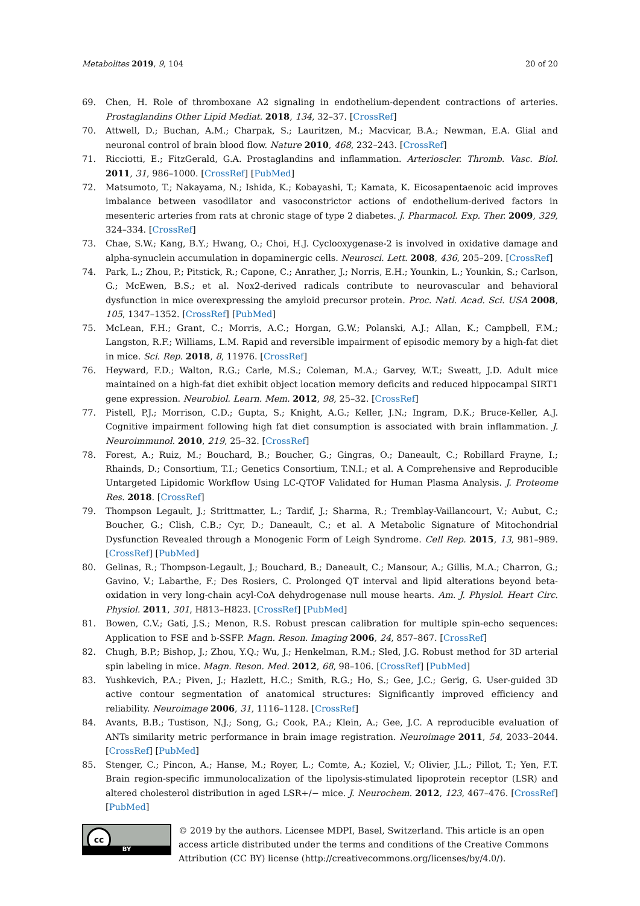Metabolites 2019, 9, 104 20 of 20
69. Chen, H. Role of thromboxane A2 signaling in endothelium-dependent contractions of arteries. Prostaglandins Other Lipid Mediat. 2018, 134, 32–37. [CrossRef]
70. Attwell, D.; Buchan, A.M.; Charpak, S.; Lauritzen, M.; Macvicar, B.A.; Newman, E.A. Glial and neuronal control of brain blood flow. Nature 2010, 468, 232–243. [CrossRef]
71. Ricciotti, E.; FitzGerald, G.A. Prostaglandins and inflammation. Arterioscler. Thromb. Vasc. Biol. 2011, 31, 986–1000. [CrossRef] [PubMed]
72. Matsumoto, T.; Nakayama, N.; Ishida, K.; Kobayashi, T.; Kamata, K. Eicosapentaenoic acid improves imbalance between vasodilator and vasoconstrictor actions of endothelium-derived factors in mesenteric arteries from rats at chronic stage of type 2 diabetes. J. Pharmacol. Exp. Ther. 2009, 329, 324–334. [CrossRef]
73. Chae, S.W.; Kang, B.Y.; Hwang, O.; Choi, H.J. Cyclooxygenase-2 is involved in oxidative damage and alpha-synuclein accumulation in dopaminergic cells. Neurosci. Lett. 2008, 436, 205–209. [CrossRef]
74. Park, L.; Zhou, P.; Pitstick, R.; Capone, C.; Anrather, J.; Norris, E.H.; Younkin, L.; Younkin, S.; Carlson, G.; McEwen, B.S.; et al. Nox2-derived radicals contribute to neurovascular and behavioral dysfunction in mice overexpressing the amyloid precursor protein. Proc. Natl. Acad. Sci. USA 2008, 105, 1347–1352. [CrossRef] [PubMed]
75. McLean, F.H.; Grant, C.; Morris, A.C.; Horgan, G.W.; Polanski, A.J.; Allan, K.; Campbell, F.M.; Langston, R.F.; Williams, L.M. Rapid and reversible impairment of episodic memory by a high-fat diet in mice. Sci. Rep. 2018, 8, 11976. [CrossRef]
76. Heyward, F.D.; Walton, R.G.; Carle, M.S.; Coleman, M.A.; Garvey, W.T.; Sweatt, J.D. Adult mice maintained on a high-fat diet exhibit object location memory deficits and reduced hippocampal SIRT1 gene expression. Neurobiol. Learn. Mem. 2012, 98, 25–32. [CrossRef]
77. Pistell, P.J.; Morrison, C.D.; Gupta, S.; Knight, A.G.; Keller, J.N.; Ingram, D.K.; Bruce-Keller, A.J. Cognitive impairment following high fat diet consumption is associated with brain inflammation. J. Neuroimmunol. 2010, 219, 25–32. [CrossRef]
78. Forest, A.; Ruiz, M.; Bouchard, B.; Boucher, G.; Gingras, O.; Daneault, C.; Robillard Frayne, I.; Rhainds, D.; Consortium, T.I.; Genetics Consortium, T.N.I.; et al. A Comprehensive and Reproducible Untargeted Lipidomic Workflow Using LC-QTOF Validated for Human Plasma Analysis. J. Proteome Res. 2018. [CrossRef]
79. Thompson Legault, J.; Strittmatter, L.; Tardif, J.; Sharma, R.; Tremblay-Vaillancourt, V.; Aubut, C.; Boucher, G.; Clish, C.B.; Cyr, D.; Daneault, C.; et al. A Metabolic Signature of Mitochondrial Dysfunction Revealed through a Monogenic Form of Leigh Syndrome. Cell Rep. 2015, 13, 981–989. [CrossRef] [PubMed]
80. Gelinas, R.; Thompson-Legault, J.; Bouchard, B.; Daneault, C.; Mansour, A.; Gillis, M.A.; Charron, G.; Gavino, V.; Labarthe, F.; Des Rosiers, C. Prolonged QT interval and lipid alterations beyond beta-oxidation in very long-chain acyl-CoA dehydrogenase null mouse hearts. Am. J. Physiol. Heart Circ. Physiol. 2011, 301, H813–H823. [CrossRef] [PubMed]
81. Bowen, C.V.; Gati, J.S.; Menon, R.S. Robust prescan calibration for multiple spin-echo sequences: Application to FSE and b-SSFP. Magn. Reson. Imaging 2006, 24, 857–867. [CrossRef]
82. Chugh, B.P.; Bishop, J.; Zhou, Y.Q.; Wu, J.; Henkelman, R.M.; Sled, J.G. Robust method for 3D arterial spin labeling in mice. Magn. Reson. Med. 2012, 68, 98–106. [CrossRef] [PubMed]
83. Yushkevich, P.A.; Piven, J.; Hazlett, H.C.; Smith, R.G.; Ho, S.; Gee, J.C.; Gerig, G. User-guided 3D active contour segmentation of anatomical structures: Significantly improved efficiency and reliability. Neuroimage 2006, 31, 1116–1128. [CrossRef]
84. Avants, B.B.; Tustison, N.J.; Song, G.; Cook, P.A.; Klein, A.; Gee, J.C. A reproducible evaluation of ANTs similarity metric performance in brain image registration. Neuroimage 2011, 54, 2033–2044. [CrossRef] [PubMed]
85. Stenger, C.; Pincon, A.; Hanse, M.; Royer, L.; Comte, A.; Koziel, V.; Olivier, J.L.; Pillot, T.; Yen, F.T. Brain region-specific immunolocalization of the lipolysis-stimulated lipoprotein receptor (LSR) and altered cholesterol distribution in aged LSR+/− mice. J. Neurochem. 2012, 123, 467–476. [CrossRef] [PubMed]
cc
BY
© 2019 by the authors. Licensee MDPI, Basel, Switzerland. This article is an open access article distributed under the terms and conditions of the Creative Commons Attribution (CC BY) license (http://creativecommons.org/licenses/by/4.0/).